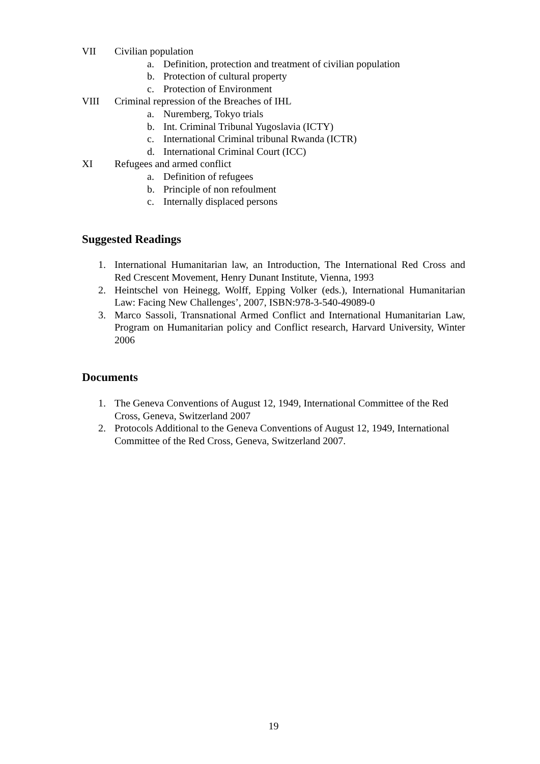VII Civilian population
a. Definition, protection and treatment of civilian population
b. Protection of cultural property
c. Protection of Environment
VIII Criminal repression of the Breaches of IHL
a. Nuremberg, Tokyo trials
b. Int. Criminal Tribunal Yugoslavia (ICTY)
c. International Criminal tribunal Rwanda (ICTR)
d. International Criminal Court (ICC)
XI Refugees and armed conflict
a. Definition of refugees
b. Principle of non refoulment
c. Internally displaced persons
Suggested Readings
1. International Humanitarian law, an Introduction, The International Red Cross and Red Crescent Movement, Henry Dunant Institute, Vienna, 1993
2. Heintschel von Heinegg, Wolff, Epping Volker (eds.), International Humanitarian Law: Facing New Challenges’, 2007, ISBN:978-3-540-49089-0
3. Marco Sassoli, Transnational Armed Conflict and International Humanitarian Law, Program on Humanitarian policy and Conflict research, Harvard University, Winter 2006
Documents
1. The Geneva Conventions of August 12, 1949, International Committee of the Red Cross, Geneva, Switzerland 2007
2. Protocols Additional to the Geneva Conventions of August 12, 1949, International Committee of the Red Cross, Geneva, Switzerland 2007.
19